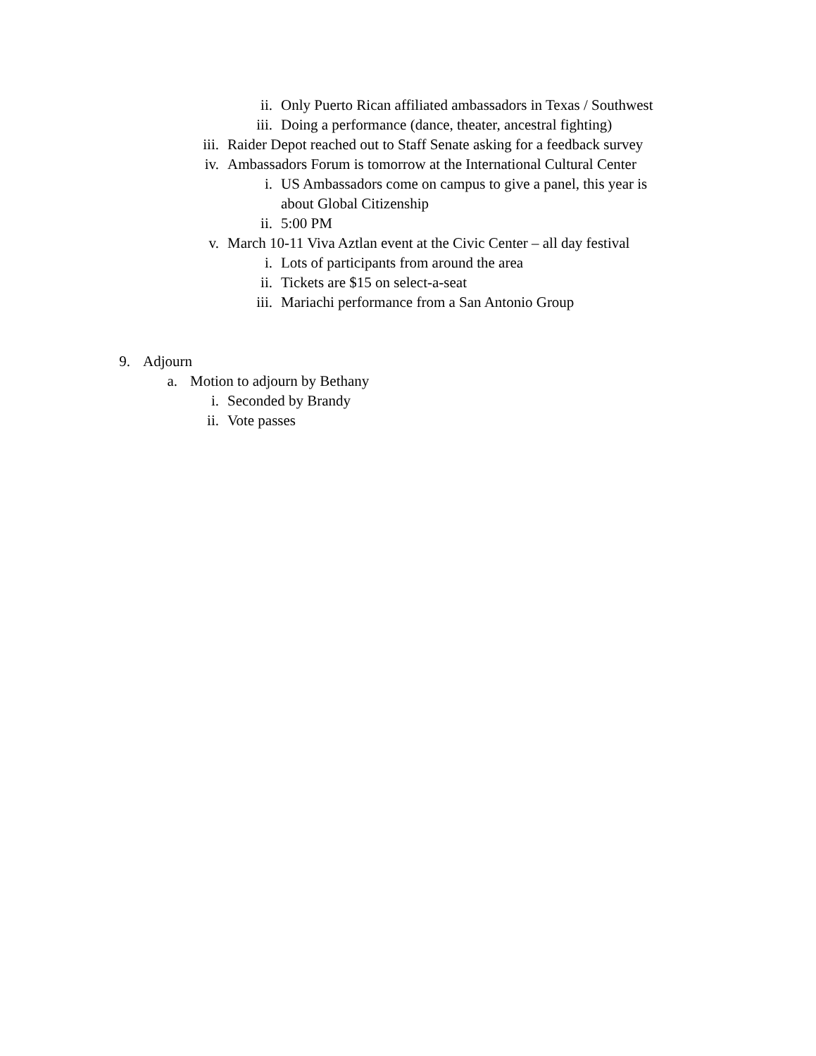ii. Only Puerto Rican affiliated ambassadors in Texas / Southwest
iii. Doing a performance (dance, theater, ancestral fighting)
iii. Raider Depot reached out to Staff Senate asking for a feedback survey
iv. Ambassadors Forum is tomorrow at the International Cultural Center
i. US Ambassadors come on campus to give a panel, this year is about Global Citizenship
ii. 5:00 PM
v. March 10-11 Viva Aztlan event at the Civic Center – all day festival
i. Lots of participants from around the area
ii. Tickets are $15 on select-a-seat
iii. Mariachi performance from a San Antonio Group
9. Adjourn
a. Motion to adjourn by Bethany
i. Seconded by Brandy
ii. Vote passes